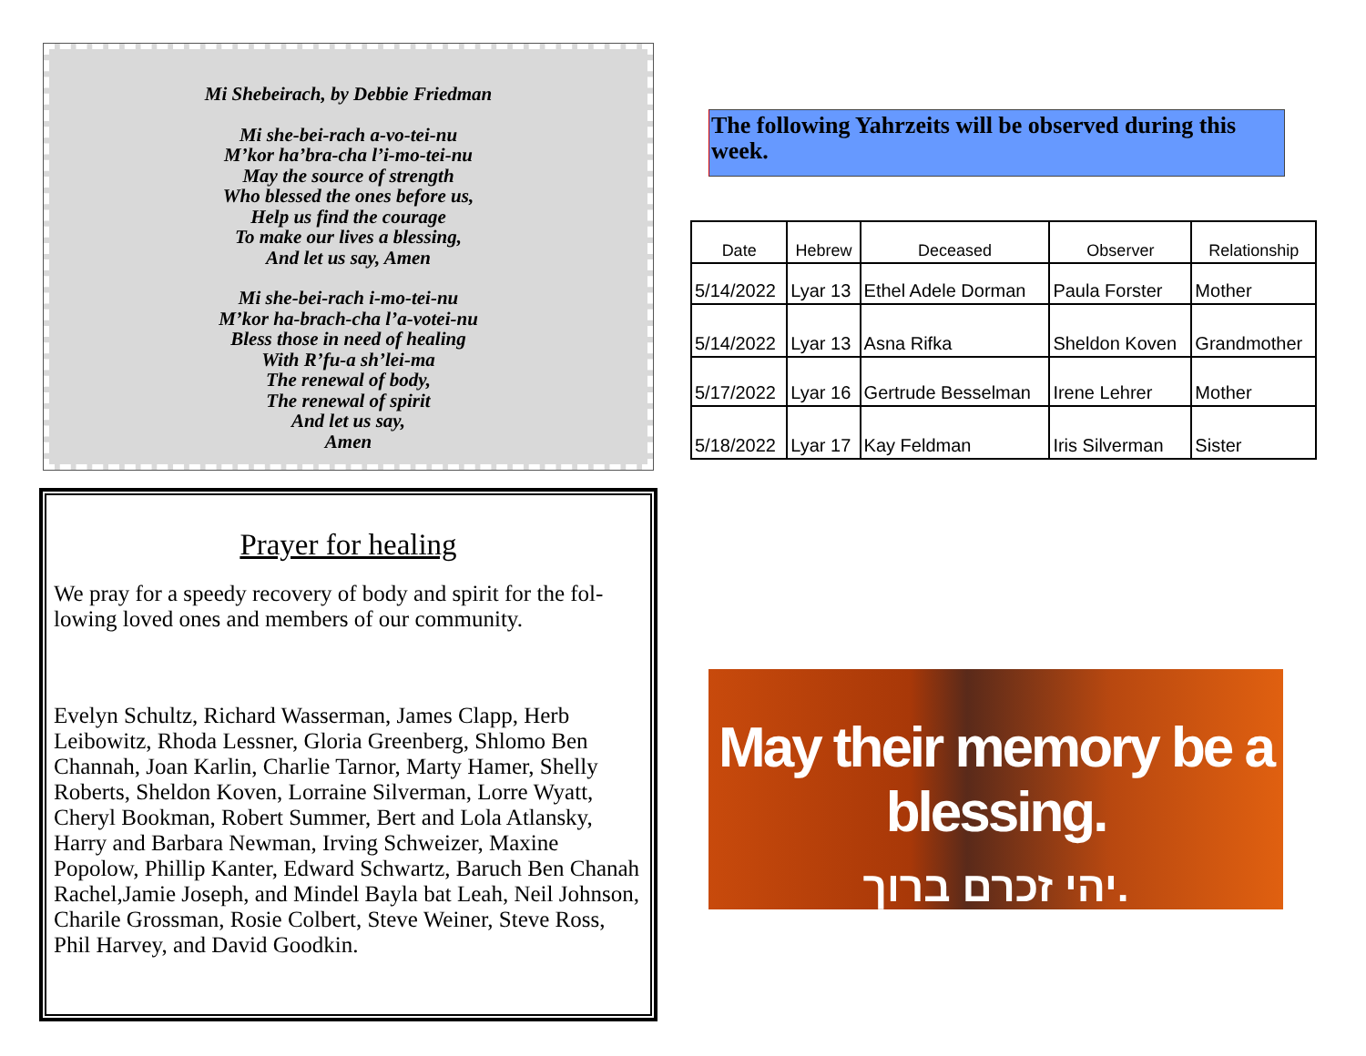Mi Shebeirach, by Debbie Friedman
Mi she-bei-rach a-vo-tei-nu
M’kor ha’bra-cha l’i-mo-tei-nu
May the source of strength
Who blessed the ones before us,
Help us find the courage
To make our lives a blessing,
And let us say, Amen
Mi she-bei-rach i-mo-tei-nu
M’kor ha-brach-cha l’a-votei-nu
Bless those in need of healing
With R’fu-a sh’lei-ma
The renewal of body,
The renewal of spirit
And let us say,
Amen
Prayer for healing
We pray for a speedy recovery of body and spirit for the fol-lowing loved ones and members of our community.
Evelyn Schultz, Richard Wasserman, James Clapp, Herb Leibowitz, Rhoda Lessner, Gloria Greenberg, Shlomo Ben Channah, Joan Karlin, Charlie Tarnor, Marty Hamer, Shelly Roberts, Sheldon Koven, Lorraine Silverman, Lorre Wyatt, Cheryl Bookman, Robert Summer, Bert and Lola Atlansky, Harry and Barbara Newman, Irving Schweizer, Maxine Popolow, Phillip Kanter, Edward Schwartz, Baruch Ben Chanah Rachel,Jamie Joseph, and Mindel Bayla bat Leah, Neil Johnson, Charile Grossman, Rosie Colbert, Steve Weiner, Steve Ross, Phil Harvey, and David Goodkin.
The following Yahrzeits will be observed during this week.
| Date | Hebrew | Deceased | Observer | Relationship |
| --- | --- | --- | --- | --- |
| 5/14/2022 | Lyar 13 | Ethel Adele Dorman | Paula Forster | Mother |
| 5/14/2022 | Lyar 13 | Asna Rifka | Sheldon Koven | Grandmother |
| 5/17/2022 | Lyar 16 | Gertrude Besselman | Irene Lehrer | Mother |
| 5/18/2022 | Lyar 17 | Kay Feldman | Iris Silverman | Sister |
May their memory be a blessing.
יהי זכרם ברוך.